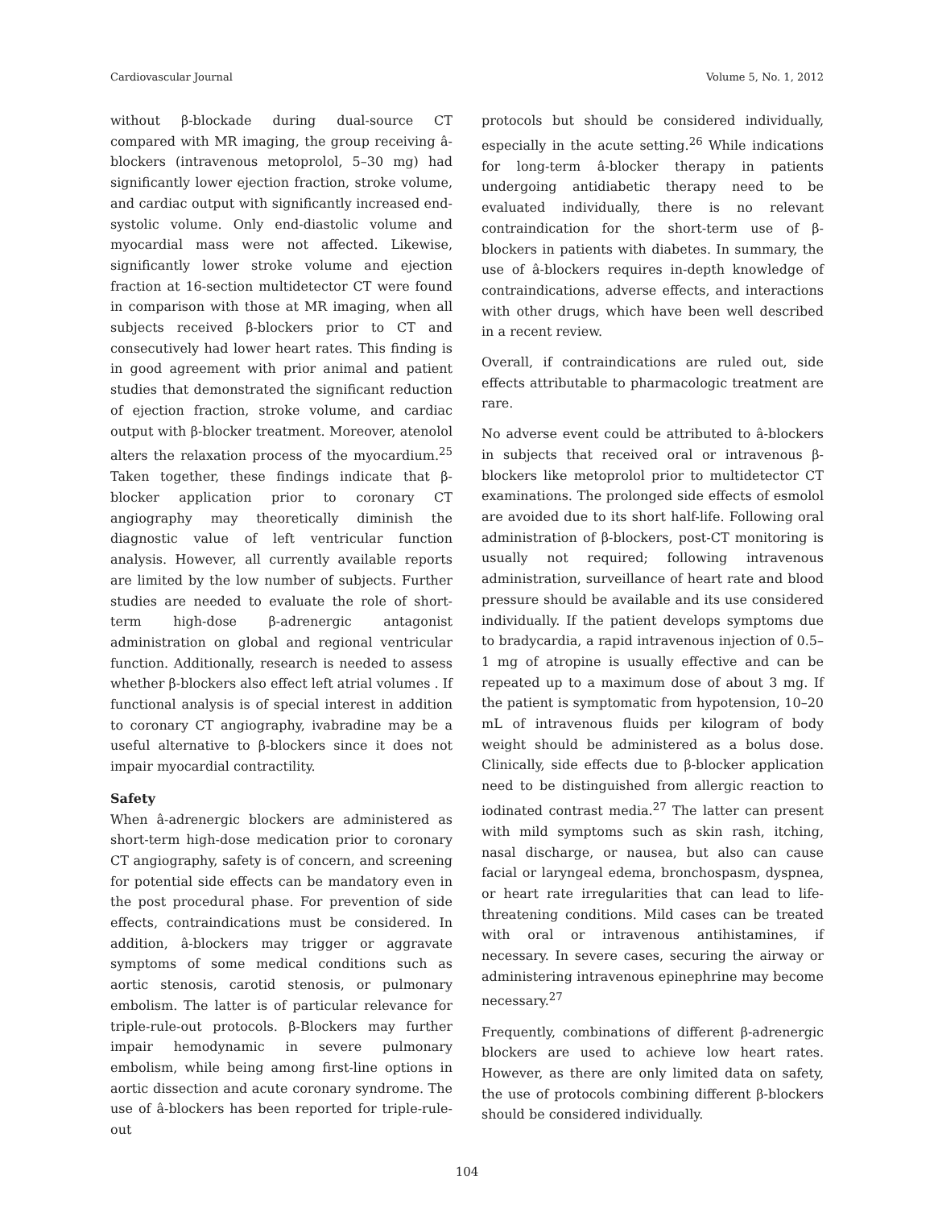Cardiovascular Journal Volume 5, No. 1, 2012
without β-blockade during dual-source CT compared with MR imaging, the group receiving â-blockers (intravenous metoprolol, 5–30 mg) had significantly lower ejection fraction, stroke volume, and cardiac output with significantly increased end-systolic volume. Only end-diastolic volume and myocardial mass were not affected. Likewise, significantly lower stroke volume and ejection fraction at 16-section multidetector CT were found in comparison with those at MR imaging, when all subjects received β-blockers prior to CT and consecutively had lower heart rates. This finding is in good agreement with prior animal and patient studies that demonstrated the significant reduction of ejection fraction, stroke volume, and cardiac output with β-blocker treatment. Moreover, atenolol alters the relaxation process of the myocardium.<sup>25</sup> Taken together, these findings indicate that β-blocker application prior to coronary CT angiography may theoretically diminish the diagnostic value of left ventricular function analysis. However, all currently available reports are limited by the low number of subjects. Further studies are needed to evaluate the role of short-term high-dose β-adrenergic antagonist administration on global and regional ventricular function. Additionally, research is needed to assess whether β-blockers also effect left atrial volumes . If functional analysis is of special interest in addition to coronary CT angiography, ivabradine may be a useful alternative to β-blockers since it does not impair myocardial contractility.
Safety
When â-adrenergic blockers are administered as short-term high-dose medication prior to coronary CT angiography, safety is of concern, and screening for potential side effects can be mandatory even in the post procedural phase. For prevention of side effects, contraindications must be considered. In addition, â-blockers may trigger or aggravate symptoms of some medical conditions such as aortic stenosis, carotid stenosis, or pulmonary embolism. The latter is of particular relevance for triple-rule-out protocols. β-Blockers may further impair hemodynamic in severe pulmonary embolism, while being among first-line options in aortic dissection and acute coronary syndrome. The use of â-blockers has been reported for triple-rule-out
protocols but should be considered individually, especially in the acute setting.<sup>26</sup> While indications for long-term â-blocker therapy in patients undergoing antidiabetic therapy need to be evaluated individually, there is no relevant contraindication for the short-term use of β-blockers in patients with diabetes. In summary, the use of â-blockers requires in-depth knowledge of contraindications, adverse effects, and interactions with other drugs, which have been well described in a recent review.
Overall, if contraindications are ruled out, side effects attributable to pharmacologic treatment are rare.
No adverse event could be attributed to â-blockers in subjects that received oral or intravenous β-blockers like metoprolol prior to multidetector CT examinations. The prolonged side effects of esmolol are avoided due to its short half-life. Following oral administration of β-blockers, post-CT monitoring is usually not required; following intravenous administration, surveillance of heart rate and blood pressure should be available and its use considered individually. If the patient develops symptoms due to bradycardia, a rapid intravenous injection of 0.5–1 mg of atropine is usually effective and can be repeated up to a maximum dose of about 3 mg. If the patient is symptomatic from hypotension, 10–20 mL of intravenous fluids per kilogram of body weight should be administered as a bolus dose. Clinically, side effects due to β-blocker application need to be distinguished from allergic reaction to iodinated contrast media.<sup>27</sup> The latter can present with mild symptoms such as skin rash, itching, nasal discharge, or nausea, but also can cause facial or laryngeal edema, bronchospasm, dyspnea, or heart rate irregularities that can lead to life-threatening conditions. Mild cases can be treated with oral or intravenous antihistamines, if necessary. In severe cases, securing the airway or administering intravenous epinephrine may become necessary.<sup>27</sup>
Frequently, combinations of different β-adrenergic blockers are used to achieve low heart rates. However, as there are only limited data on safety, the use of protocols combining different β-blockers should be considered individually.
104